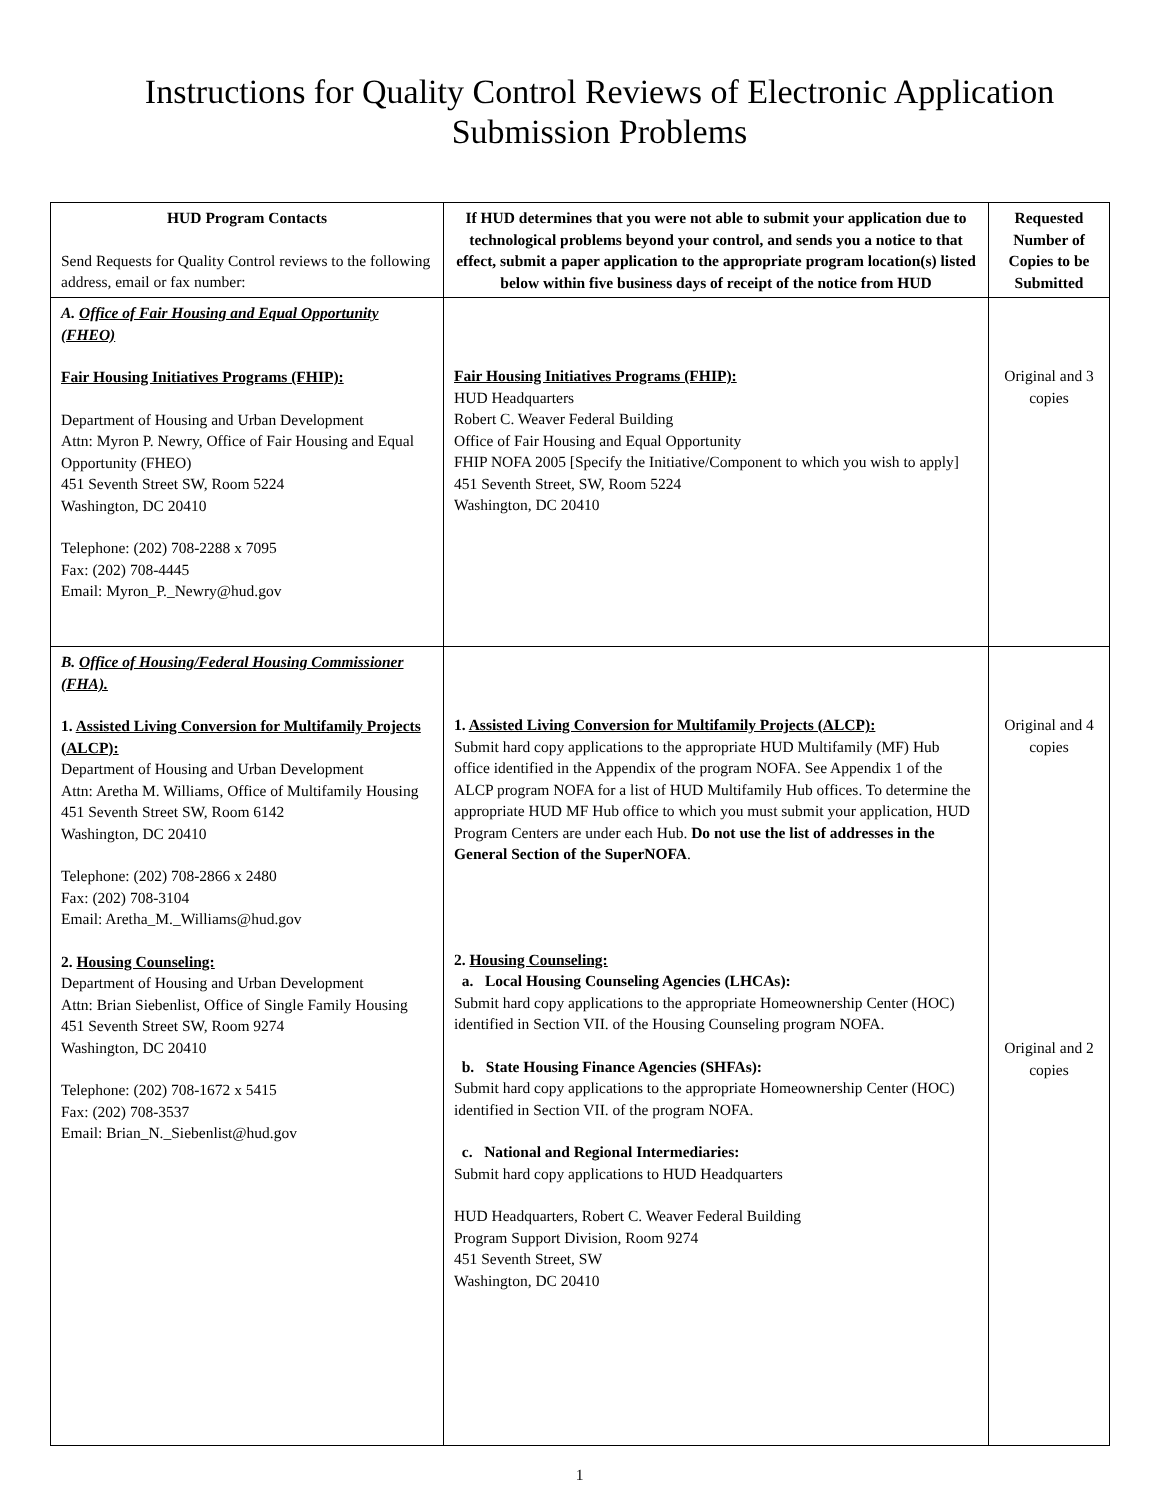Instructions for Quality Control Reviews of Electronic Application
Submission Problems
| HUD Program Contacts Send Requests for Quality Control reviews to the following address, email or fax number: | If HUD determines that you were not able to submit your application due to technological problems beyond your control, and sends you a notice to that effect, submit a paper application to the appropriate program location(s) listed below within five business days of receipt of the notice from HUD | Requested Number of Copies to be Submitted |
| A. Office of Fair Housing and Equal Opportunity (FHEO) Fair Housing Initiatives Programs (FHIP): Department of Housing and Urban Development Attn: Myron P. Newry, Office of Fair Housing and Equal Opportunity (FHEO) 451 Seventh Street SW, Room 5224 Washington, DC 20410 Telephone: (202) 708-2288 x 7095 Fax: (202) 708-4445 Email: Myron_P._Newry@hud.gov | Fair Housing Initiatives Programs (FHIP): HUD Headquarters Robert C. Weaver Federal Building Office of Fair Housing and Equal Opportunity FHIP NOFA 2005 [Specify the Initiative/Component to which you wish to apply] 451 Seventh Street, SW, Room 5224 Washington, DC 20410 | Original and 3 copies |
| B. Office of Housing/Federal Housing Commissioner (FHA). 1. Assisted Living Conversion for Multifamily Projects (ALCP): Department of Housing and Urban Development Attn: Aretha M. Williams, Office of Multifamily Housing 451 Seventh Street SW, Room 6142 Washington, DC 20410 Telephone: (202) 708-2866 x 2480 Fax: (202) 708-3104 Email: Aretha_M._Williams@hud.gov 2. Housing Counseling: Department of Housing and Urban Development Attn: Brian Siebenlist, Office of Single Family Housing 451 Seventh Street SW, Room 9274 Washington, DC 20410 Telephone: (202) 708-1672 x 5415 Fax: (202) 708-3537 Email: Brian_N._Siebenlist@hud.gov | 1. Assisted Living Conversion for Multifamily Projects (ALCP): Submit hard copy applications to the appropriate HUD Multifamily (MF) Hub office identified in the Appendix of the program NOFA. See Appendix 1 of the ALCP program NOFA for a list of HUD Multifamily Hub offices. To determine the appropriate HUD MF Hub office to which you must submit your application, HUD Program Centers are under each Hub. Do not use the list of addresses in the General Section of the SuperNOFA . 2. Housing Counseling: a. Local Housing Counseling Agencies (LHCAs): Submit hard copy applications to the appropriate Homeownership Center (HOC) identified in Section VII. of the Housing Counseling program NOFA. b. State Housing Finance Agencies (SHFAs): Submit hard copy applications to the appropriate Homeownership Center (HOC) identified in Section VII. of the program NOFA. c. National and Regional Intermediaries: Submit hard copy applications to HUD Headquarters HUD Headquarters, Robert C. Weaver Federal Building Program Support Division, Room 9274 451 Seventh Street, SW Washington, DC 20410 | Original and 4 copies Original and 2 copies |
1